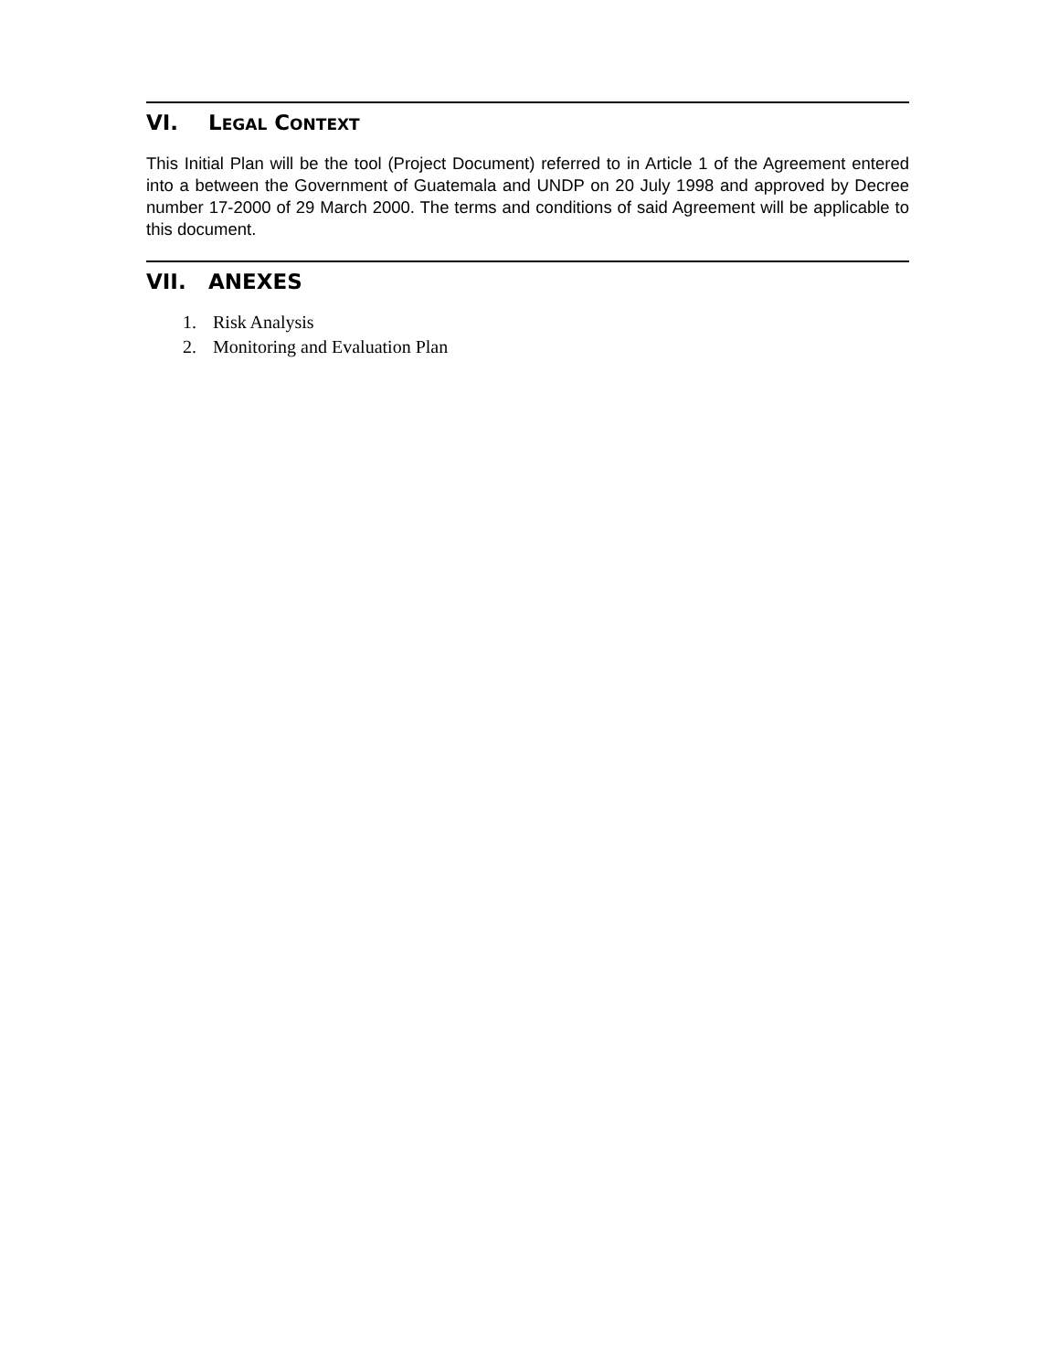VI. LEGAL CONTEXT
This Initial Plan will be the tool (Project Document) referred to in Article 1 of the Agreement entered into a between the Government of Guatemala and UNDP on 20 July 1998 and approved by Decree number 17-2000 of 29 March 2000. The terms and conditions of said Agreement will be applicable to this document.
VII. ANEXES
1. Risk Analysis
2. Monitoring and Evaluation Plan